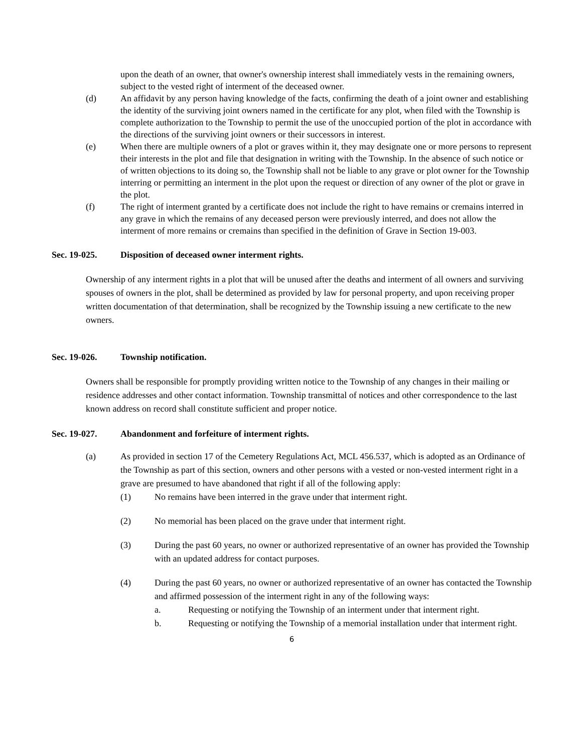upon the death of an owner, that owner's ownership interest shall immediately vests in the remaining owners, subject to the vested right of interment of the deceased owner.
(d) An affidavit by any person having knowledge of the facts, confirming the death of a joint owner and establishing the identity of the surviving joint owners named in the certificate for any plot, when filed with the Township is complete authorization to the Township to permit the use of the unoccupied portion of the plot in accordance with the directions of the surviving joint owners or their successors in interest.
(e) When there are multiple owners of a plot or graves within it, they may designate one or more persons to represent their interests in the plot and file that designation in writing with the Township. In the absence of such notice or of written objections to its doing so, the Township shall not be liable to any grave or plot owner for the Township interring or permitting an interment in the plot upon the request or direction of any owner of the plot or grave in the plot.
(f) The right of interment granted by a certificate does not include the right to have remains or cremains interred in any grave in which the remains of any deceased person were previously interred, and does not allow the interment of more remains or cremains than specified in the definition of Grave in Section 19-003.
Sec. 19-025. Disposition of deceased owner interment rights.
Ownership of any interment rights in a plot that will be unused after the deaths and interment of all owners and surviving spouses of owners in the plot, shall be determined as provided by law for personal property, and upon receiving proper written documentation of that determination, shall be recognized by the Township issuing a new certificate to the new owners.
Sec. 19-026. Township notification.
Owners shall be responsible for promptly providing written notice to the Township of any changes in their mailing or residence addresses and other contact information. Township transmittal of notices and other correspondence to the last known address on record shall constitute sufficient and proper notice.
Sec. 19-027. Abandonment and forfeiture of interment rights.
(a) As provided in section 17 of the Cemetery Regulations Act, MCL 456.537, which is adopted as an Ordinance of the Township as part of this section, owners and other persons with a vested or non-vested interment right in a grave are presumed to have abandoned that right if all of the following apply:
(1) No remains have been interred in the grave under that interment right.
(2) No memorial has been placed on the grave under that interment right.
(3) During the past 60 years, no owner or authorized representative of an owner has provided the Township with an updated address for contact purposes.
(4) During the past 60 years, no owner or authorized representative of an owner has contacted the Township and affirmed possession of the interment right in any of the following ways:
a. Requesting or notifying the Township of an interment under that interment right.
b. Requesting or notifying the Township of a memorial installation under that interment right.
6